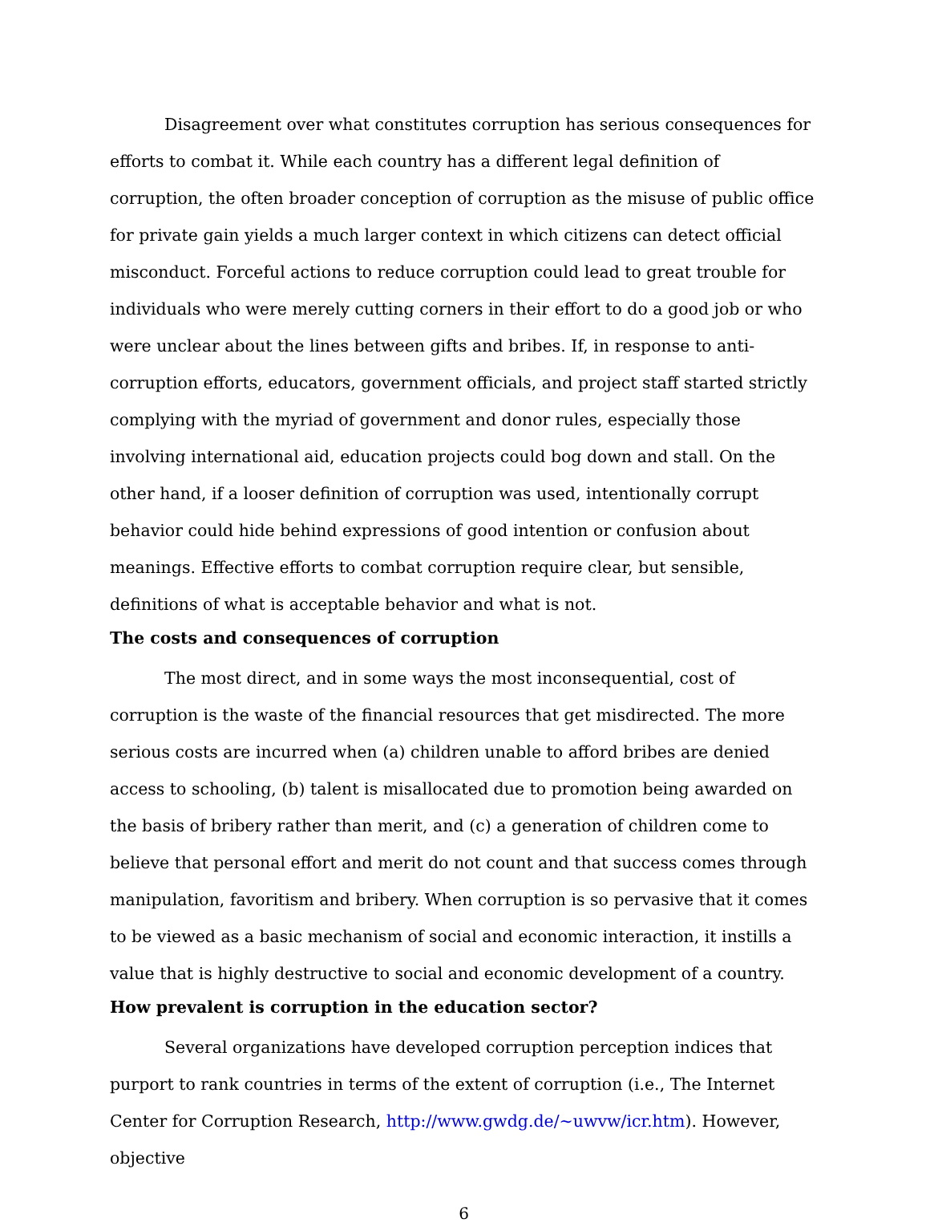Disagreement over what constitutes corruption has serious consequences for efforts to combat it. While each country has a different legal definition of corruption, the often broader conception of corruption as the misuse of public office for private gain yields a much larger context in which citizens can detect official misconduct. Forceful actions to reduce corruption could lead to great trouble for individuals who were merely cutting corners in their effort to do a good job or who were unclear about the lines between gifts and bribes. If, in response to anti-corruption efforts, educators, government officials, and project staff started strictly complying with the myriad of government and donor rules, especially those involving international aid, education projects could bog down and stall. On the other hand, if a looser definition of corruption was used, intentionally corrupt behavior could hide behind expressions of good intention or confusion about meanings. Effective efforts to combat corruption require clear, but sensible, definitions of what is acceptable behavior and what is not.
The costs and consequences of corruption
The most direct, and in some ways the most inconsequential, cost of corruption is the waste of the financial resources that get misdirected. The more serious costs are incurred when (a) children unable to afford bribes are denied access to schooling, (b) talent is misallocated due to promotion being awarded on the basis of bribery rather than merit, and (c) a generation of children come to believe that personal effort and merit do not count and that success comes through manipulation, favoritism and bribery. When corruption is so pervasive that it comes to be viewed as a basic mechanism of social and economic interaction, it instills a value that is highly destructive to social and economic development of a country.
How prevalent is corruption in the education sector?
Several organizations have developed corruption perception indices that purport to rank countries in terms of the extent of corruption (i.e., The Internet Center for Corruption Research, http://www.gwdg.de/~uwvw/icr.htm). However, objective
6